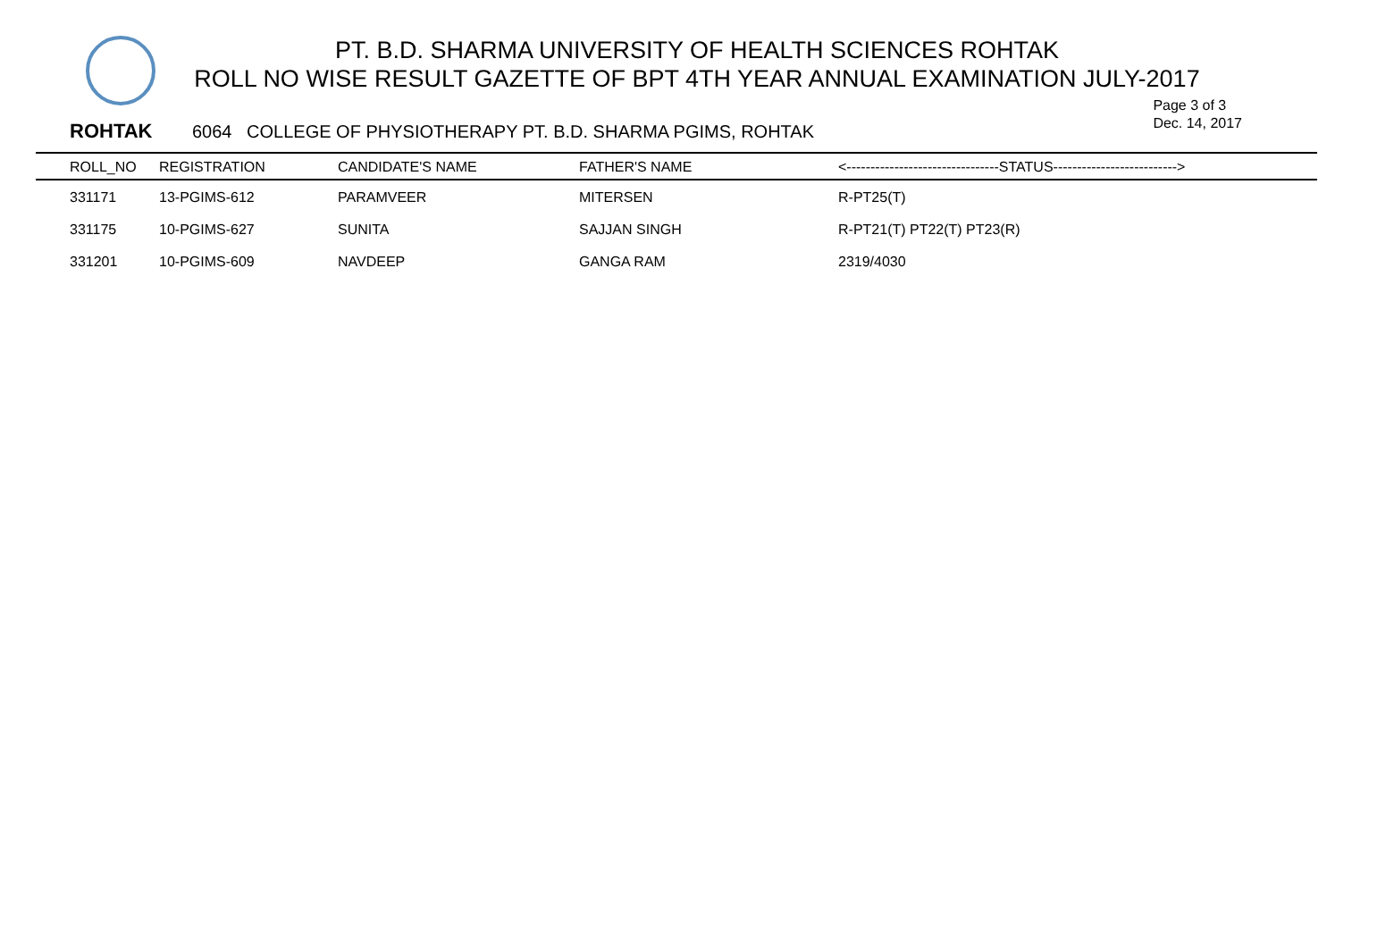PT. B.D. SHARMA UNIVERSITY OF HEALTH SCIENCES ROHTAK
ROLL NO WISE RESULT GAZETTE OF BPT 4TH YEAR ANNUAL EXAMINATION JULY-2017
Page 3 of 3
Dec. 14, 2017
ROHTAK 6064 COLLEGE OF PHYSIOTHERAPY PT. B.D. SHARMA PGIMS, ROHTAK
| ROLL_NO | REGISTRATION | CANDIDATE'S NAME | FATHER'S NAME | <--------------------------------STATUS--------------------------> |
| --- | --- | --- | --- | --- |
| 331171 | 13-PGIMS-612 | PARAMVEER | MITERSEN | R-PT25(T) |
| 331175 | 10-PGIMS-627 | SUNITA | SAJJAN SINGH | R-PT21(T) PT22(T) PT23(R) |
| 331201 | 10-PGIMS-609 | NAVDEEP | GANGA RAM | 2319/4030 |